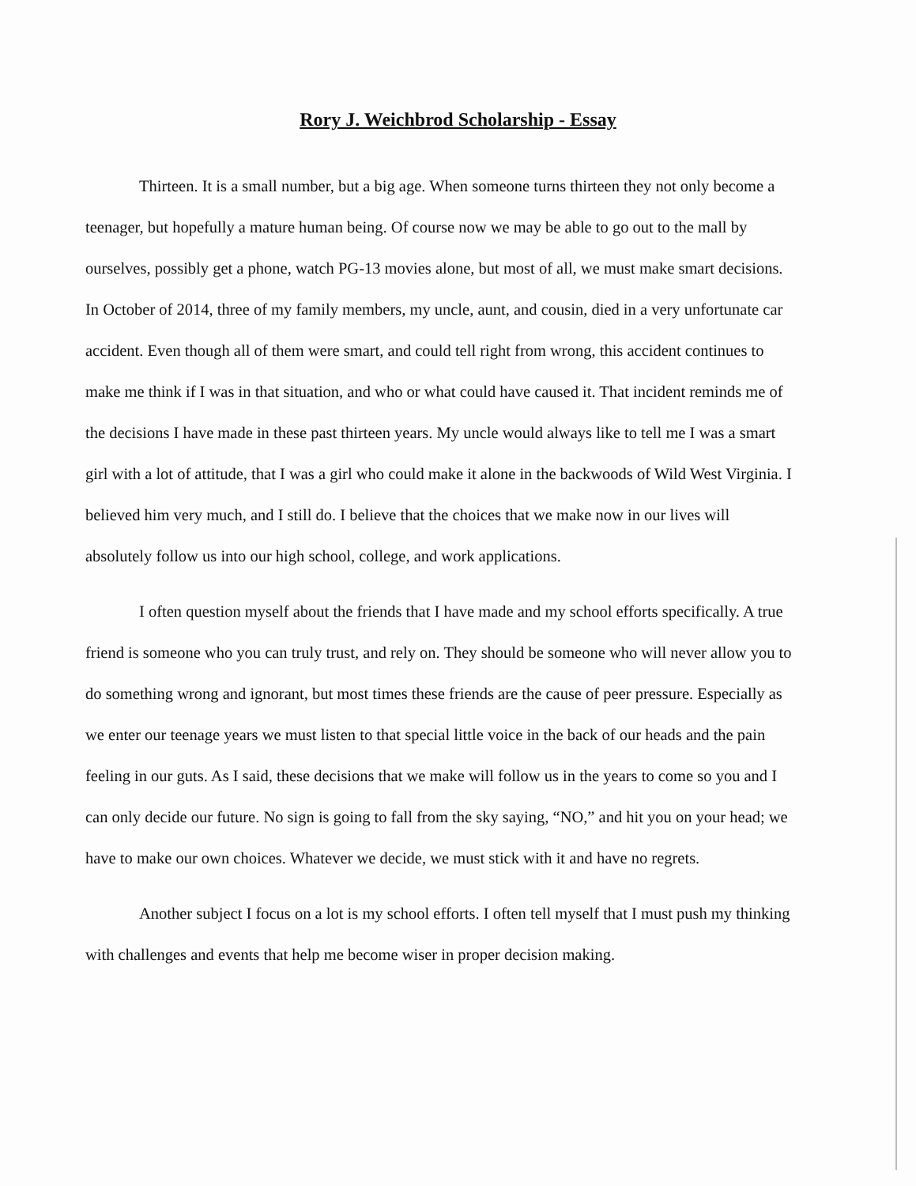Rory J. Weichbrod Scholarship - Essay
Thirteen. It is a small number, but a big age. When someone turns thirteen they not only become a teenager, but hopefully a mature human being. Of course now we may be able to go out to the mall by ourselves, possibly get a phone, watch PG-13 movies alone, but most of all, we must make smart decisions. In October of 2014, three of my family members, my uncle, aunt, and cousin, died in a very unfortunate car accident. Even though all of them were smart, and could tell right from wrong, this accident continues to make me think if I was in that situation, and who or what could have caused it. That incident reminds me of the decisions I have made in these past thirteen years. My uncle would always like to tell me I was a smart girl with a lot of attitude, that I was a girl who could make it alone in the backwoods of Wild West Virginia. I believed him very much, and I still do. I believe that the choices that we make now in our lives will absolutely follow us into our high school, college, and work applications.
I often question myself about the friends that I have made and my school efforts specifically. A true friend is someone who you can truly trust, and rely on. They should be someone who will never allow you to do something wrong and ignorant, but most times these friends are the cause of peer pressure. Especially as we enter our teenage years we must listen to that special little voice in the back of our heads and the pain feeling in our guts. As I said, these decisions that we make will follow us in the years to come so you and I can only decide our future. No sign is going to fall from the sky saying, “NO,” and hit you on your head; we have to make our own choices. Whatever we decide, we must stick with it and have no regrets.
Another subject I focus on a lot is my school efforts. I often tell myself that I must push my thinking with challenges and events that help me become wiser in proper decision making.